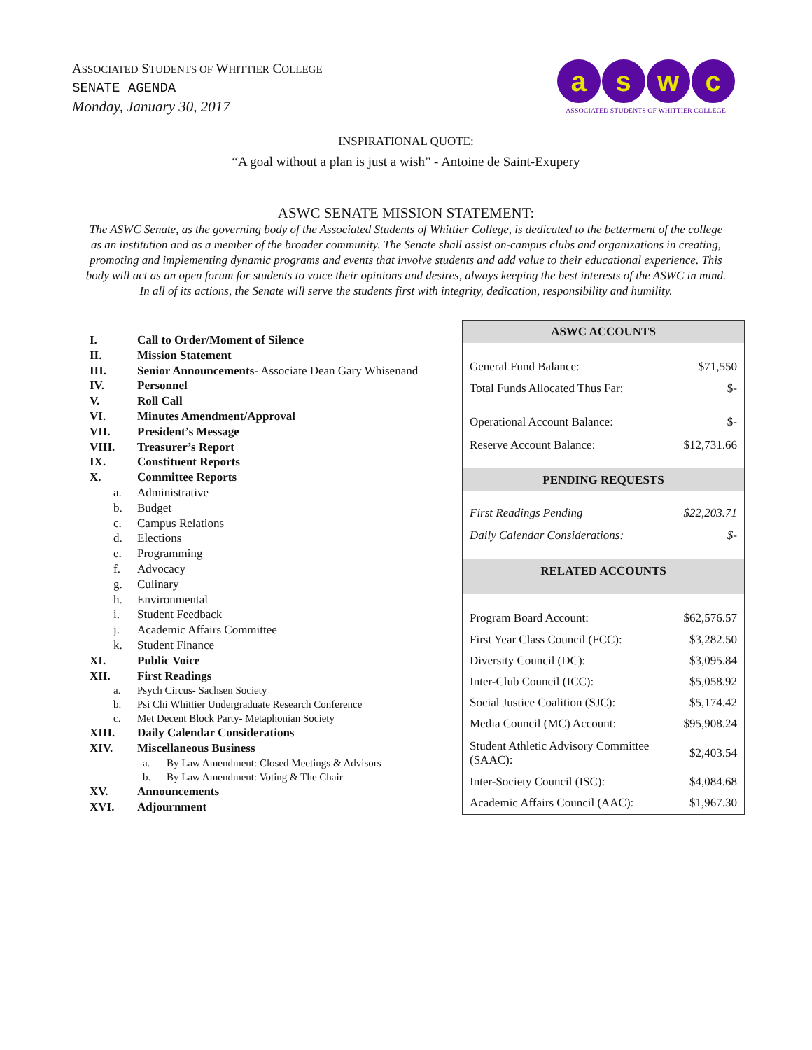ASSOCIATED STUDENTS OF WHITTIER COLLEGE
SENATE AGENDA
Monday, January 30, 2017
aswc
ASSOCIATED STUDENTS OF WHITTIER COLLEGE
INSPIRATIONAL QUOTE:
“A goal without a plan is just a wish” - Antoine de Saint-Exupery
ASWC SENATE MISSION STATEMENT:
The ASWC Senate, as the governing body of the Associated Students of Whittier College, is dedicated to the betterment of the college as an institution and as a member of the broader community. The Senate shall assist on-campus clubs and organizations in creating, promoting and implementing dynamic programs and events that involve students and add value to their educational experience. This body will act as an open forum for students to voice their opinions and desires, always keeping the best interests of the ASWC in mind. In all of its actions, the Senate will serve the students first with integrity, dedication, responsibility and humility.
I. Call to Order/Moment of Silence
II. Mission Statement
III. Senior Announcements- Associate Dean Gary Whisenand
IV. Personnel
V. Roll Call
VI. Minutes Amendment/Approval
VII. President’s Message
VIII. Treasurer’s Report
IX. Constituent Reports
X. Committee Reports
a. Administrative
b. Budget
c. Campus Relations
d. Elections
e. Programming
f. Advocacy
g. Culinary
h. Environmental
i. Student Feedback
j. Academic Affairs Committee
k. Student Finance
XI. Public Voice
XII. First Readings
a. Psych Circus- Sachsen Society
b. Psi Chi Whittier Undergraduate Research Conference
c. Met Decent Block Party- Metaphonian Society
XIII. Daily Calendar Considerations
XIV. Miscellaneous Business
a. By Law Amendment: Closed Meetings & Advisors
b. By Law Amendment: Voting & The Chair
XV. Announcements
XVI. Adjournment
| ASWC ACCOUNTS | |
| --- | --- |
| General Fund Balance: | $71,550 |
| Total Funds Allocated Thus Far: | $- |
| Operational Account Balance: | $- |
| Reserve Account Balance: | $12,731.66 |
| PENDING REQUESTS | |
| First Readings Pending | $22,203.71 |
| Daily Calendar Considerations: | $- |
| RELATED ACCOUNTS | |
| Program Board Account: | $62,576.57 |
| First Year Class Council (FCC): | $3,282.50 |
| Diversity Council (DC): | $3,095.84 |
| Inter-Club Council (ICC): | $5,058.92 |
| Social Justice Coalition (SJC): | $5,174.42 |
| Media Council (MC) Account: | $95,908.24 |
| Student Athletic Advisory Committee (SAAC): | $2,403.54 |
| Inter-Society Council (ISC): | $4,084.68 |
| Academic Affairs Council (AAC): | $1,967.30 |